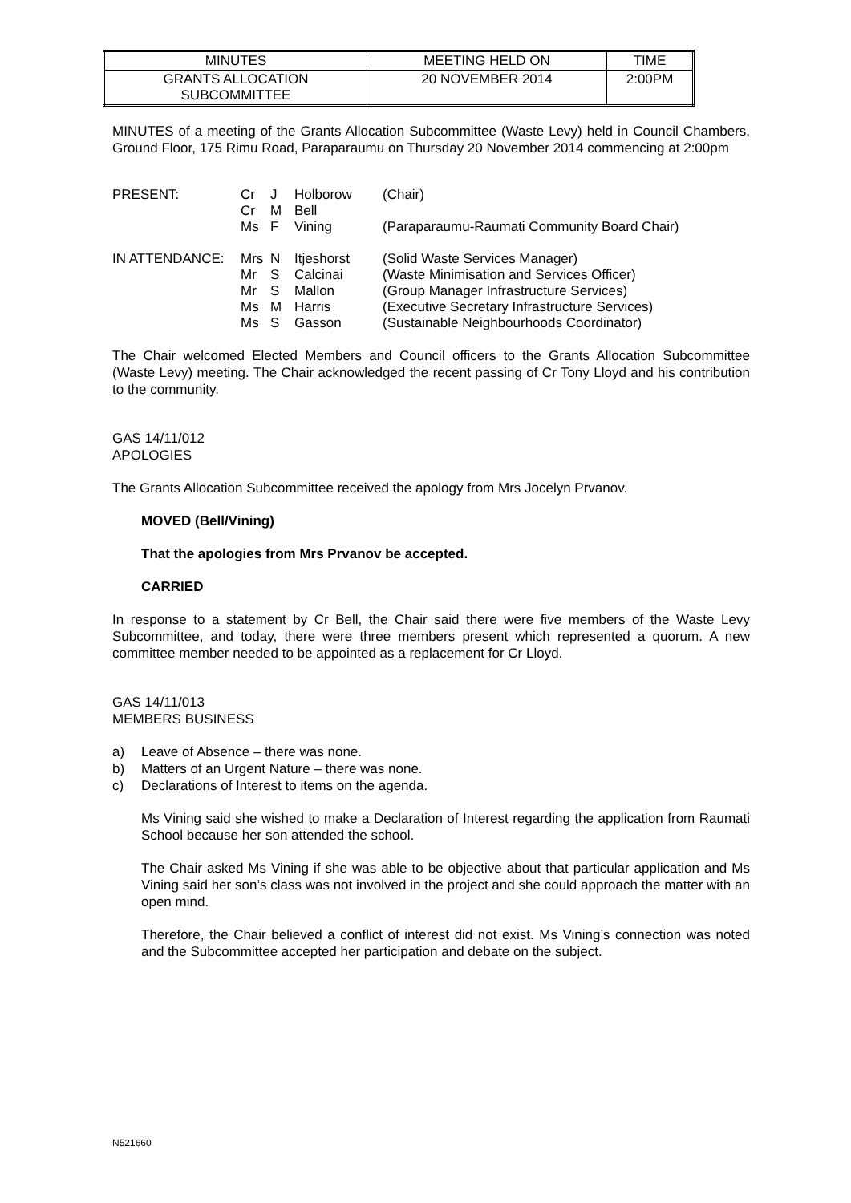| MINUTES | MEETING HELD ON | TIME |
| GRANTS ALLOCATION SUBCOMMITTEE | 20 NOVEMBER 2014 | 2:00PM |
MINUTES of a meeting of the Grants Allocation Subcommittee (Waste Levy) held in Council Chambers, Ground Floor, 175 Rimu Road, Paraparaumu on Thursday 20 November 2014 commencing at 2:00pm
| PRESENT: | Cr | J | Holborow | (Chair) |
| | Cr | M | Bell | |
| | Ms | F | Vining | (Paraparaumu-Raumati Community Board Chair) |
| IN ATTENDANCE: | Mrs | N | Itjeshorst | (Solid Waste Services Manager) |
| | Mr | S | Calcinai | (Waste Minimisation and Services Officer) |
| | Mr | S | Mallon | (Group Manager Infrastructure Services) |
| | Ms | M | Harris | (Executive Secretary Infrastructure Services) |
| | Ms | S | Gasson | (Sustainable Neighbourhoods Coordinator) |
The Chair welcomed Elected Members and Council officers to the Grants Allocation Subcommittee (Waste Levy) meeting. The Chair acknowledged the recent passing of Cr Tony Lloyd and his contribution to the community.
GAS 14/11/012
APOLOGIES
The Grants Allocation Subcommittee received the apology from Mrs Jocelyn Prvanov.
MOVED (Bell/Vining)
That the apologies from Mrs Prvanov be accepted.
CARRIED
In response to a statement by Cr Bell, the Chair said there were five members of the Waste Levy Subcommittee, and today, there were three members present which represented a quorum. A new committee member needed to be appointed as a replacement for Cr Lloyd.
GAS 14/11/013
MEMBERS BUSINESS
a) Leave of Absence – there was none.
b) Matters of an Urgent Nature – there was none.
c) Declarations of Interest to items on the agenda.
Ms Vining said she wished to make a Declaration of Interest regarding the application from Raumati School because her son attended the school.
The Chair asked Ms Vining if she was able to be objective about that particular application and Ms Vining said her son’s class was not involved in the project and she could approach the matter with an open mind.
Therefore, the Chair believed a conflict of interest did not exist. Ms Vining’s connection was noted and the Subcommittee accepted her participation and debate on the subject.
N521660